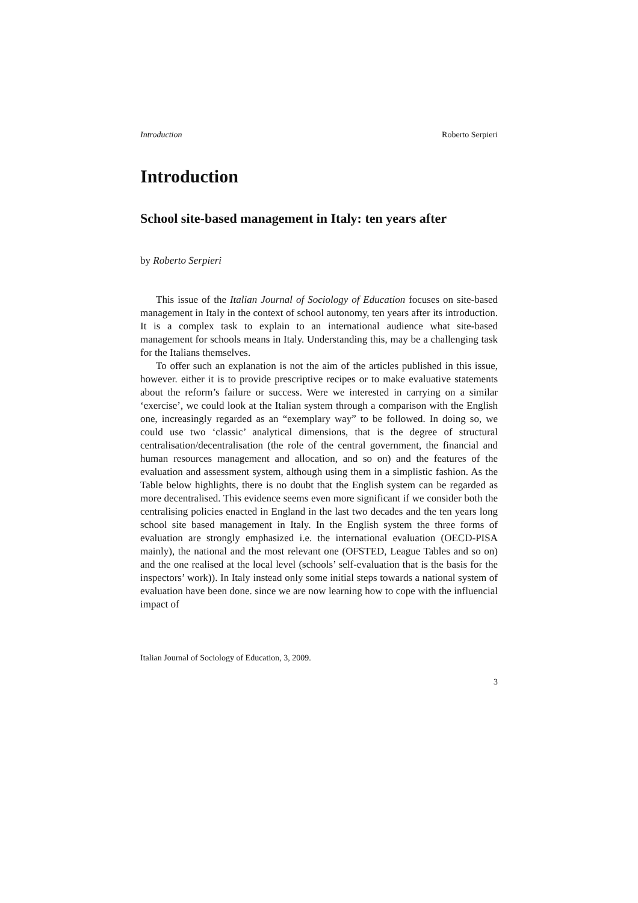Introduction Roberto Serpieri
Introduction
School site-based management in Italy: ten years after
by Roberto Serpieri
This issue of the Italian Journal of Sociology of Education focuses on site-based management in Italy in the context of school autonomy, ten years after its introduction. It is a complex task to explain to an international audience what site-based management for schools means in Italy. Understanding this, may be a challenging task for the Italians themselves.
To offer such an explanation is not the aim of the articles published in this issue, however. either it is to provide prescriptive recipes or to make evaluative statements about the reform’s failure or success. Were we interested in carrying on a similar ‘exercise’, we could look at the Italian system through a comparison with the English one, increasingly regarded as an “exemplary way” to be followed. In doing so, we could use two ‘classic’ analytical dimensions, that is the degree of structural centralisation/decentralisation (the role of the central government, the financial and human resources management and allocation, and so on) and the features of the evaluation and assessment system, although using them in a simplistic fashion. As the Table below highlights, there is no doubt that the English system can be regarded as more decentralised. This evidence seems even more significant if we consider both the centralising policies enacted in England in the last two decades and the ten years long school site based management in Italy. In the English system the three forms of evaluation are strongly emphasized i.e. the international evaluation (OECD-PISA mainly), the national and the most relevant one (OFSTED, League Tables and so on) and the one realised at the local level (schools’ self-evaluation that is the basis for the inspectors’ work)). In Italy instead only some initial steps towards a national system of evaluation have been done. since we are now learning how to cope with the influencial impact of
Italian Journal of Sociology of Education, 3, 2009.
3